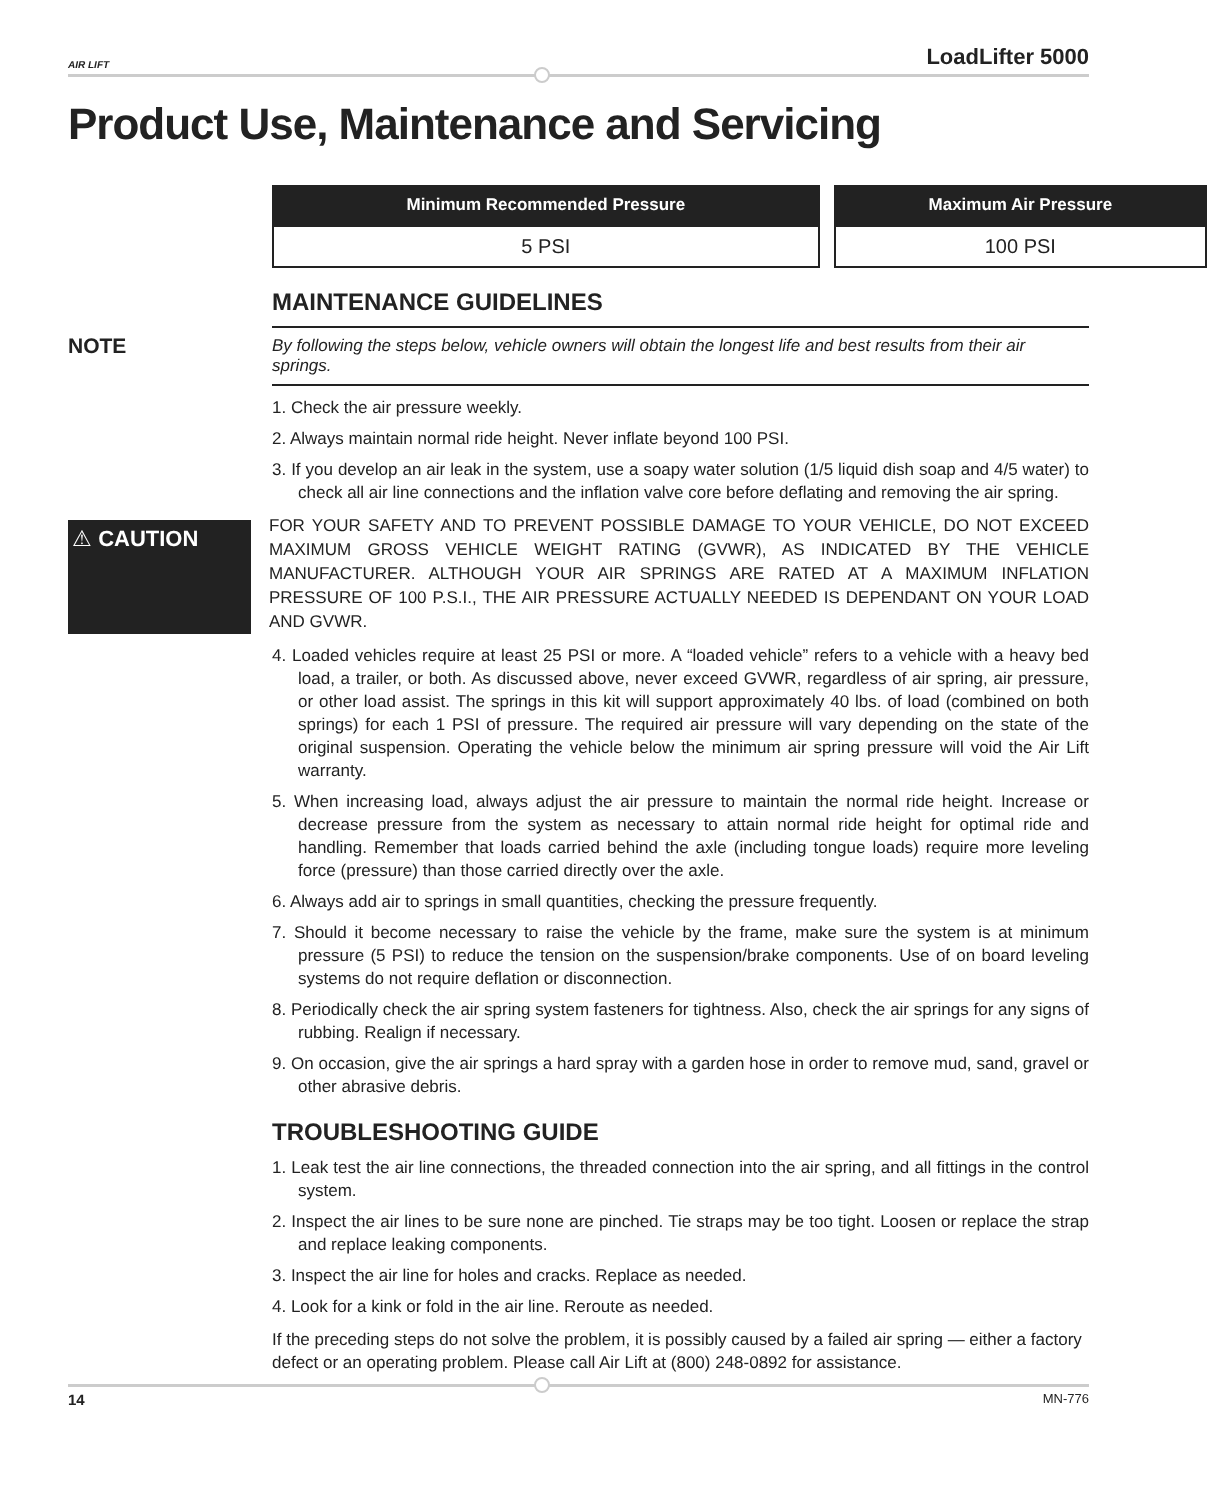AIR LIFT LoadLifter 5000
Product Use, Maintenance and Servicing
| Minimum Recommended Pressure | Maximum Air Pressure |
| --- | --- |
| 5 PSI | 100 PSI |
MAINTENANCE GUIDELINES
NOTE
By following the steps below, vehicle owners will obtain the longest life and best results from their air springs.
1. Check the air pressure weekly.
2. Always maintain normal ride height. Never inflate beyond 100 PSI.
3. If you develop an air leak in the system, use a soapy water solution (1/5 liquid dish soap and 4/5 water) to check all air line connections and the inflation valve core before deflating and removing the air spring.
⚠ CAUTION
FOR YOUR SAFETY AND TO PREVENT POSSIBLE DAMAGE TO YOUR VEHICLE, DO NOT EXCEED MAXIMUM GROSS VEHICLE WEIGHT RATING (GVWR), AS INDICATED BY THE VEHICLE MANUFACTURER. ALTHOUGH YOUR AIR SPRINGS ARE RATED AT A MAXIMUM INFLATION PRESSURE OF 100 P.S.I., THE AIR PRESSURE ACTUALLY NEEDED IS DEPENDANT ON YOUR LOAD AND GVWR.
4. Loaded vehicles require at least 25 PSI or more. A “loaded vehicle” refers to a vehicle with a heavy bed load, a trailer, or both. As discussed above, never exceed GVWR, regardless of air spring, air pressure, or other load assist. The springs in this kit will support approximately 40 lbs. of load (combined on both springs) for each 1 PSI of pressure. The required air pressure will vary depending on the state of the original suspension. Operating the vehicle below the minimum air spring pressure will void the Air Lift warranty.
5. When increasing load, always adjust the air pressure to maintain the normal ride height. Increase or decrease pressure from the system as necessary to attain normal ride height for optimal ride and handling. Remember that loads carried behind the axle (including tongue loads) require more leveling force (pressure) than those carried directly over the axle.
6. Always add air to springs in small quantities, checking the pressure frequently.
7. Should it become necessary to raise the vehicle by the frame, make sure the system is at minimum pressure (5 PSI) to reduce the tension on the suspension/brake components. Use of on board leveling systems do not require deflation or disconnection.
8. Periodically check the air spring system fasteners for tightness. Also, check the air springs for any signs of rubbing. Realign if necessary.
9. On occasion, give the air springs a hard spray with a garden hose in order to remove mud, sand, gravel or other abrasive debris.
TROUBLESHOOTING GUIDE
1. Leak test the air line connections, the threaded connection into the air spring, and all fittings in the control system.
2. Inspect the air lines to be sure none are pinched. Tie straps may be too tight. Loosen or replace the strap and replace leaking components.
3. Inspect the air line for holes and cracks. Replace as needed.
4. Look for a kink or fold in the air line. Reroute as needed.
If the preceding steps do not solve the problem, it is possibly caused by a failed air spring — either a factory defect or an operating problem. Please call Air Lift at (800) 248-0892 for assistance.
14 MN-776